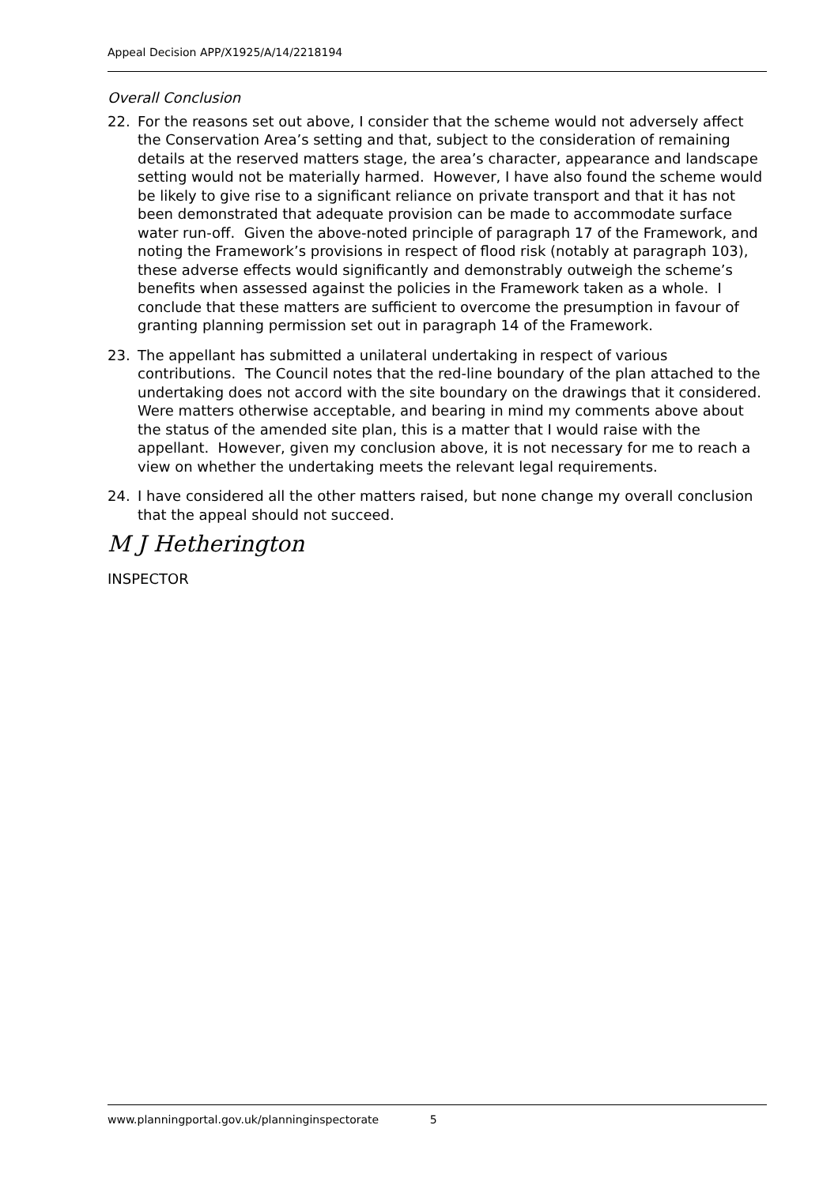Appeal Decision APP/X1925/A/14/2218194
Overall Conclusion
22. For the reasons set out above, I consider that the scheme would not adversely affect the Conservation Area’s setting and that, subject to the consideration of remaining details at the reserved matters stage, the area’s character, appearance and landscape setting would not be materially harmed. However, I have also found the scheme would be likely to give rise to a significant reliance on private transport and that it has not been demonstrated that adequate provision can be made to accommodate surface water run-off. Given the above-noted principle of paragraph 17 of the Framework, and noting the Framework’s provisions in respect of flood risk (notably at paragraph 103), these adverse effects would significantly and demonstrably outweigh the scheme’s benefits when assessed against the policies in the Framework taken as a whole. I conclude that these matters are sufficient to overcome the presumption in favour of granting planning permission set out in paragraph 14 of the Framework.
23. The appellant has submitted a unilateral undertaking in respect of various contributions. The Council notes that the red-line boundary of the plan attached to the undertaking does not accord with the site boundary on the drawings that it considered. Were matters otherwise acceptable, and bearing in mind my comments above about the status of the amended site plan, this is a matter that I would raise with the appellant. However, given my conclusion above, it is not necessary for me to reach a view on whether the undertaking meets the relevant legal requirements.
24. I have considered all the other matters raised, but none change my overall conclusion that the appeal should not succeed.
M J Hetherington
INSPECTOR
www.planningportal.gov.uk/planninginspectorate 5